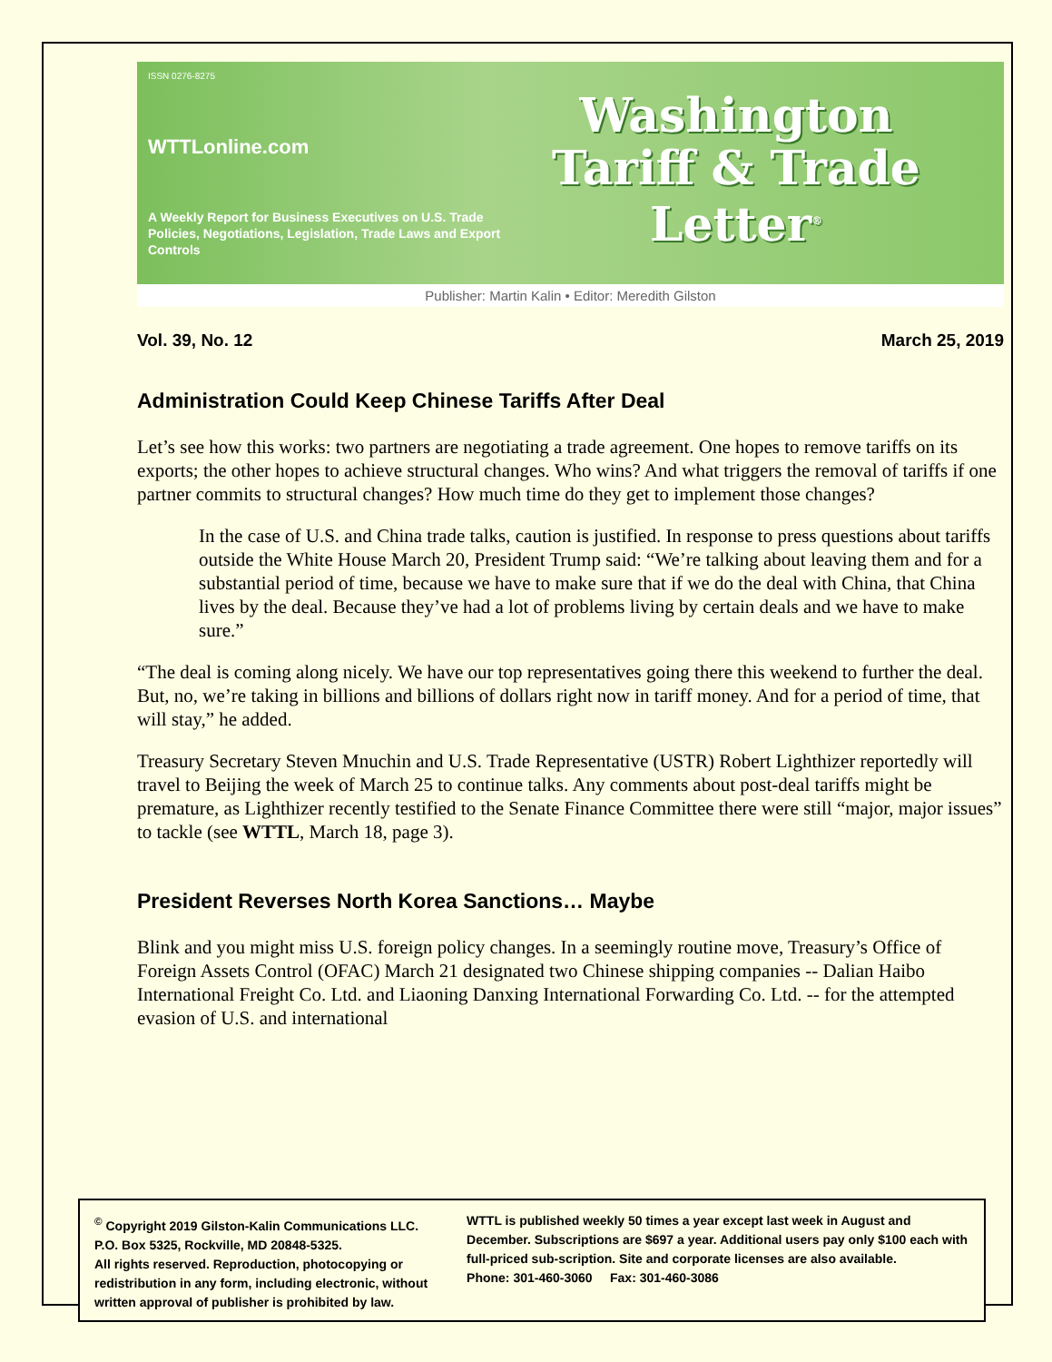ISSN 0276-8275
WTTLonline.com
A Weekly Report for Business Executives on U.S. Trade Policies, Negotiations, Legislation, Trade Laws and Export Controls
Washington
Tariff & Trade
Letter<sup>®</sup>
Publisher: Martin Kalin • Editor: Meredith Gilston
Vol. 39, No. 12 March 25, 2019
Administration Could Keep Chinese Tariffs After Deal
Let’s see how this works: two partners are negotiating a trade agreement. One hopes to remove tariffs on its exports; the other hopes to achieve structural changes. Who wins? And what triggers the removal of tariffs if one partner commits to structural changes? How much time do they get to implement those changes?
In the case of U.S. and China trade talks, caution is justified. In response to press questions about tariffs outside the White House March 20, President Trump said: “We’re talking about leaving them and for a substantial period of time, because we have to make sure that if we do the deal with China, that China lives by the deal. Because they’ve had a lot of problems living by certain deals and we have to make sure.”
“The deal is coming along nicely. We have our top representatives going there this weekend to further the deal. But, no, we’re taking in billions and billions of dollars right now in tariff money. And for a period of time, that will stay,” he added.
Treasury Secretary Steven Mnuchin and U.S. Trade Representative (USTR) Robert Lighthizer reportedly will travel to Beijing the week of March 25 to continue talks. Any comments about post-deal tariffs might be premature, as Lighthizer recently testified to the Senate Finance Committee there were still “major, major issues” to tackle (see WTTL, March 18, page 3).
President Reverses North Korea Sanctions… Maybe
Blink and you might miss U.S. foreign policy changes. In a seemingly routine move, Treasury’s Office of Foreign Assets Control (OFAC) March 21 designated two Chinese shipping companies -- Dalian Haibo International Freight Co. Ltd. and Liaoning Danxing International Forwarding Co. Ltd. -- for the attempted evasion of U.S. and international
<sup>©</sup> Copyright 2019 Gilston-Kalin Communications LLC.
P.O. Box 5325, Rockville, MD 20848-5325.
All rights reserved. Reproduction, photocopying or redistribution in any form, including electronic, without written approval of publisher is prohibited by law.
WTTL is published weekly 50 times a year except last week in August and December. Subscriptions are $697 a year. Additional users pay only $100 each with full-priced sub-scription. Site and corporate licenses are also available.
Phone: 301-460-3060 Fax: 301-460-3086